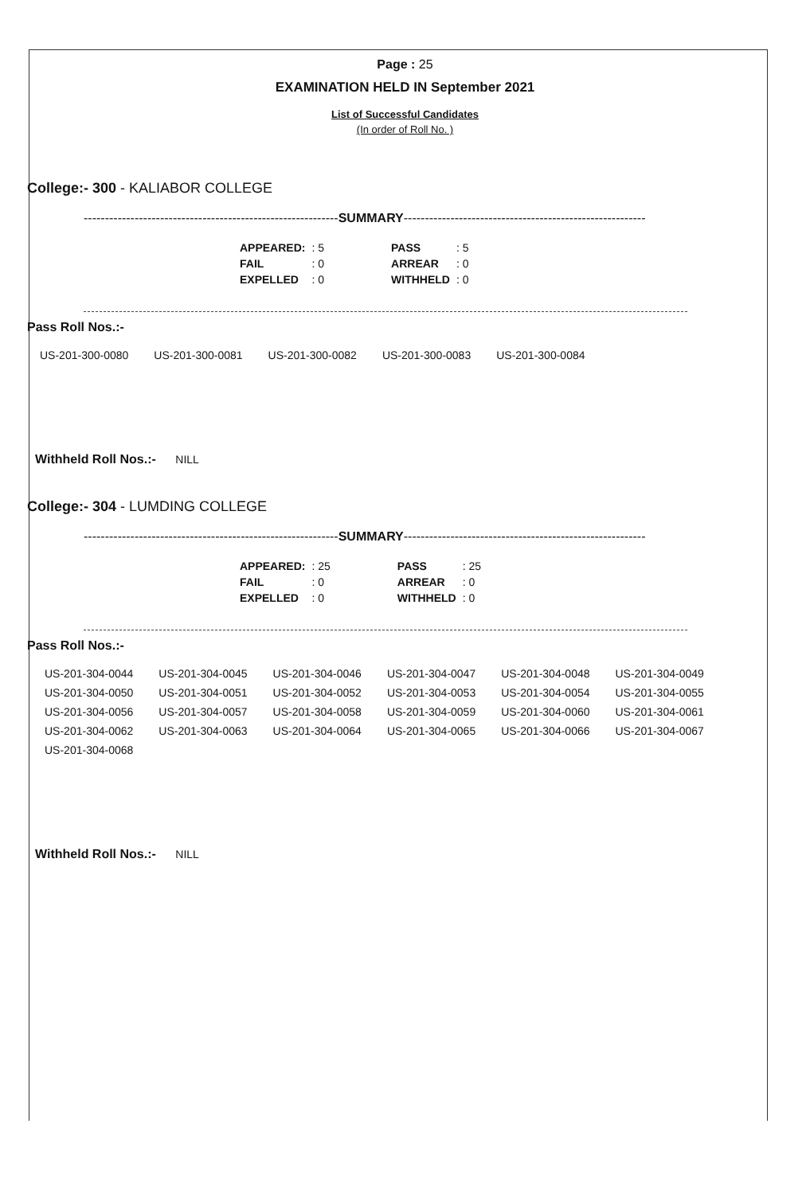Page : 25
EXAMINATION HELD IN September 2021
List of Successful Candidates
(In order of Roll No. )
College:- 300 - KALIABOR COLLEGE
------------------------------------------------------------SUMMARY---------------------------------------------------------
| APPEARED: | : 5 | PASS | : 5 |
| FAIL | : 0 | ARREAR | : 0 |
| EXPELLED | : 0 | WITHHELD | : 0 |
Pass Roll Nos.:-
| US-201-300-0080 | US-201-300-0081 | US-201-300-0082 | US-201-300-0083 | US-201-300-0084 |
Withheld Roll Nos.:- NILL
College:- 304 - LUMDING COLLEGE
------------------------------------------------------------SUMMARY---------------------------------------------------------
| APPEARED: | : 25 | PASS | : 25 |
| FAIL | : 0 | ARREAR | : 0 |
| EXPELLED | : 0 | WITHHELD | : 0 |
Pass Roll Nos.:-
| US-201-304-0044 | US-201-304-0045 | US-201-304-0046 | US-201-304-0047 | US-201-304-0048 | US-201-304-0049 |
| US-201-304-0050 | US-201-304-0051 | US-201-304-0052 | US-201-304-0053 | US-201-304-0054 | US-201-304-0055 |
| US-201-304-0056 | US-201-304-0057 | US-201-304-0058 | US-201-304-0059 | US-201-304-0060 | US-201-304-0061 |
| US-201-304-0062 | US-201-304-0063 | US-201-304-0064 | US-201-304-0065 | US-201-304-0066 | US-201-304-0067 |
| US-201-304-0068 | | | | | |
Withheld Roll Nos.:- NILL